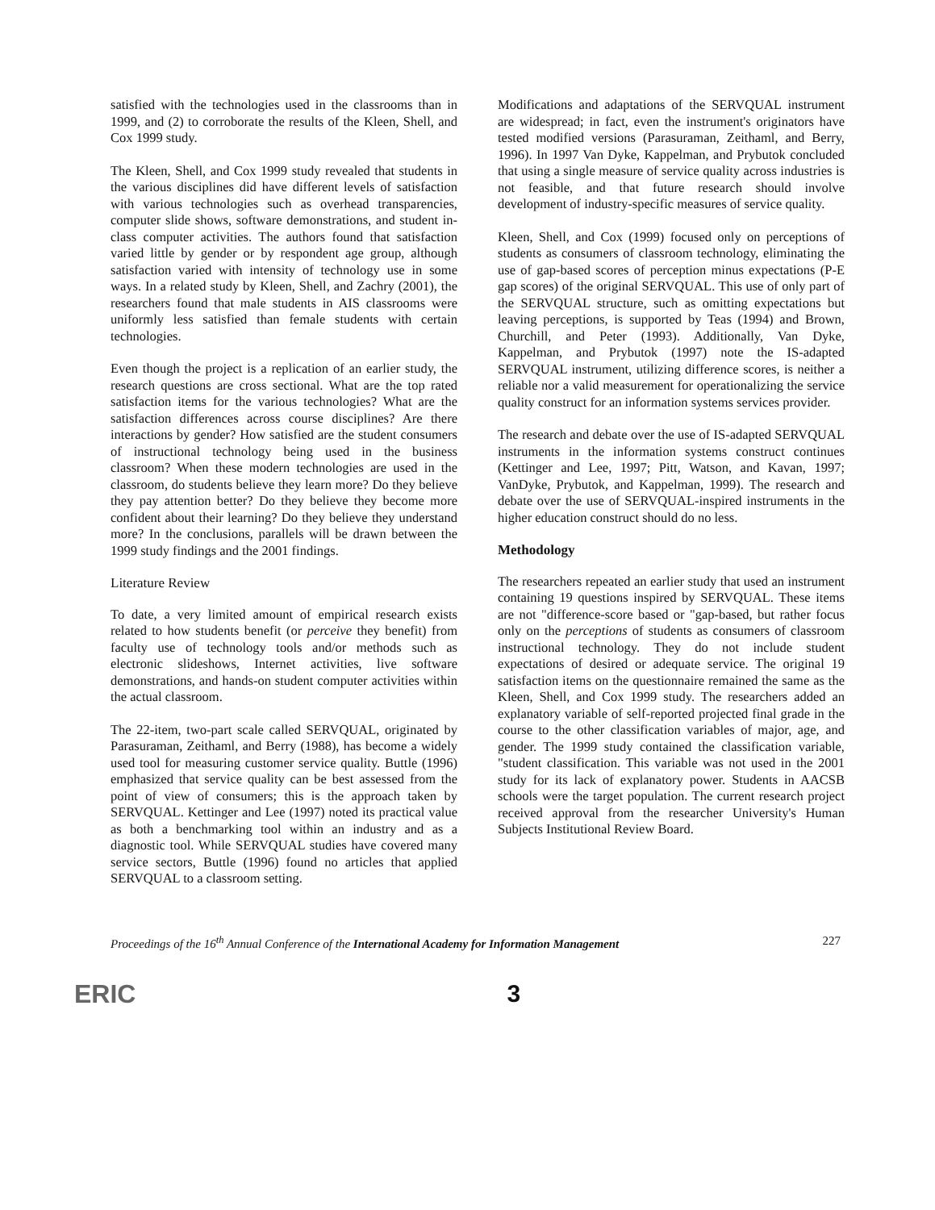satisfied with the technologies used in the classrooms than in 1999, and (2) to corroborate the results of the Kleen, Shell, and Cox 1999 study.
The Kleen, Shell, and Cox 1999 study revealed that students in the various disciplines did have different levels of satisfaction with various technologies such as overhead transparencies, computer slide shows, software demonstrations, and student in-class computer activities. The authors found that satisfaction varied little by gender or by respondent age group, although satisfaction varied with intensity of technology use in some ways. In a related study by Kleen, Shell, and Zachry (2001), the researchers found that male students in AIS classrooms were uniformly less satisfied than female students with certain technologies.
Even though the project is a replication of an earlier study, the research questions are cross sectional. What are the top rated satisfaction items for the various technologies? What are the satisfaction differences across course disciplines? Are there interactions by gender? How satisfied are the student consumers of instructional technology being used in the business classroom? When these modern technologies are used in the classroom, do students believe they learn more? Do they believe they pay attention better? Do they believe they become more confident about their learning? Do they believe they understand more? In the conclusions, parallels will be drawn between the 1999 study findings and the 2001 findings.
Literature Review
To date, a very limited amount of empirical research exists related to how students benefit (or perceive they benefit) from faculty use of technology tools and/or methods such as electronic slideshows, Internet activities, live software demonstrations, and hands-on student computer activities within the actual classroom.
The 22-item, two-part scale called SERVQUAL, originated by Parasuraman, Zeithaml, and Berry (1988), has become a widely used tool for measuring customer service quality. Buttle (1996) emphasized that service quality can be best assessed from the point of view of consumers; this is the approach taken by SERVQUAL. Kettinger and Lee (1997) noted its practical value as both a benchmarking tool within an industry and as a diagnostic tool. While SERVQUAL studies have covered many service sectors, Buttle (1996) found no articles that applied SERVQUAL to a classroom setting.
Modifications and adaptations of the SERVQUAL instrument are widespread; in fact, even the instrument's originators have tested modified versions (Parasuraman, Zeithaml, and Berry, 1996). In 1997 Van Dyke, Kappelman, and Prybutok concluded that using a single measure of service quality across industries is not feasible, and that future research should involve development of industry-specific measures of service quality.
Kleen, Shell, and Cox (1999) focused only on perceptions of students as consumers of classroom technology, eliminating the use of gap-based scores of perception minus expectations (P-E gap scores) of the original SERVQUAL. This use of only part of the SERVQUAL structure, such as omitting expectations but leaving perceptions, is supported by Teas (1994) and Brown, Churchill, and Peter (1993). Additionally, Van Dyke, Kappelman, and Prybutok (1997) note the IS-adapted SERVQUAL instrument, utilizing difference scores, is neither a reliable nor a valid measurement for operationalizing the service quality construct for an information systems services provider.
The research and debate over the use of IS-adapted SERVQUAL instruments in the information systems construct continues (Kettinger and Lee, 1997; Pitt, Watson, and Kavan, 1997; VanDyke, Prybutok, and Kappelman, 1999). The research and debate over the use of SERVQUAL-inspired instruments in the higher education construct should do no less.
Methodology
The researchers repeated an earlier study that used an instrument containing 19 questions inspired by SERVQUAL. These items are not "difference-score based or "gap-based, but rather focus only on the perceptions of students as consumers of classroom instructional technology. They do not include student expectations of desired or adequate service. The original 19 satisfaction items on the questionnaire remained the same as the Kleen, Shell, and Cox 1999 study. The researchers added an explanatory variable of self-reported projected final grade in the course to the other classification variables of major, age, and gender. The 1999 study contained the classification variable, "student classification. This variable was not used in the 2001 study for its lack of explanatory power. Students in AACSB schools were the target population. The current research project received approval from the researcher University's Human Subjects Institutional Review Board.
Proceedings of the 16<sup>th</sup> Annual Conference of the International Academy for Information Management 227
ERIC 3